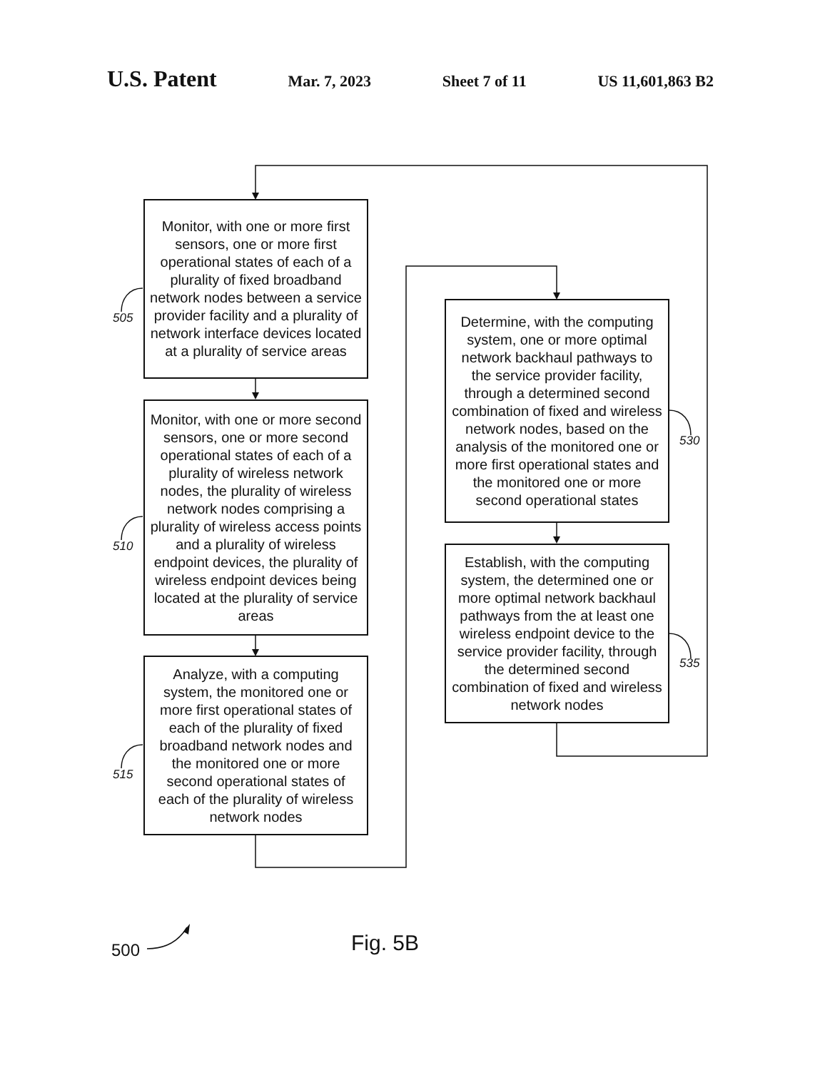U.S. Patent Mar. 7, 2023 Sheet 7 of 11 US 11,601,863 B2
Monitor, with one or more first sensors, one or more first operational states of each of a plurality of fixed broadband network nodes between a service provider facility and a plurality of network interface devices located at a plurality of service areas
Monitor, with one or more second sensors, one or more second operational states of each of a plurality of wireless network nodes, the plurality of wireless network nodes comprising a plurality of wireless access points and a plurality of wireless endpoint devices, the plurality of wireless endpoint devices being located at the plurality of service areas
Analyze, with a computing system, the monitored one or more first operational states of each of the plurality of fixed broadband network nodes and the monitored one or more second operational states of each of the plurality of wireless network nodes
Determine, with the computing system, one or more optimal network backhaul pathways to the service provider facility, through a determined second combination of fixed and wireless network nodes, based on the analysis of the monitored one or more first operational states and the monitored one or more second operational states
Establish, with the computing system, the determined one or more optimal network backhaul pathways from the at least one wireless endpoint device to the service provider facility, through the determined second combination of fixed and wireless network nodes
505
510
515
530
535
500 Fig. 5B